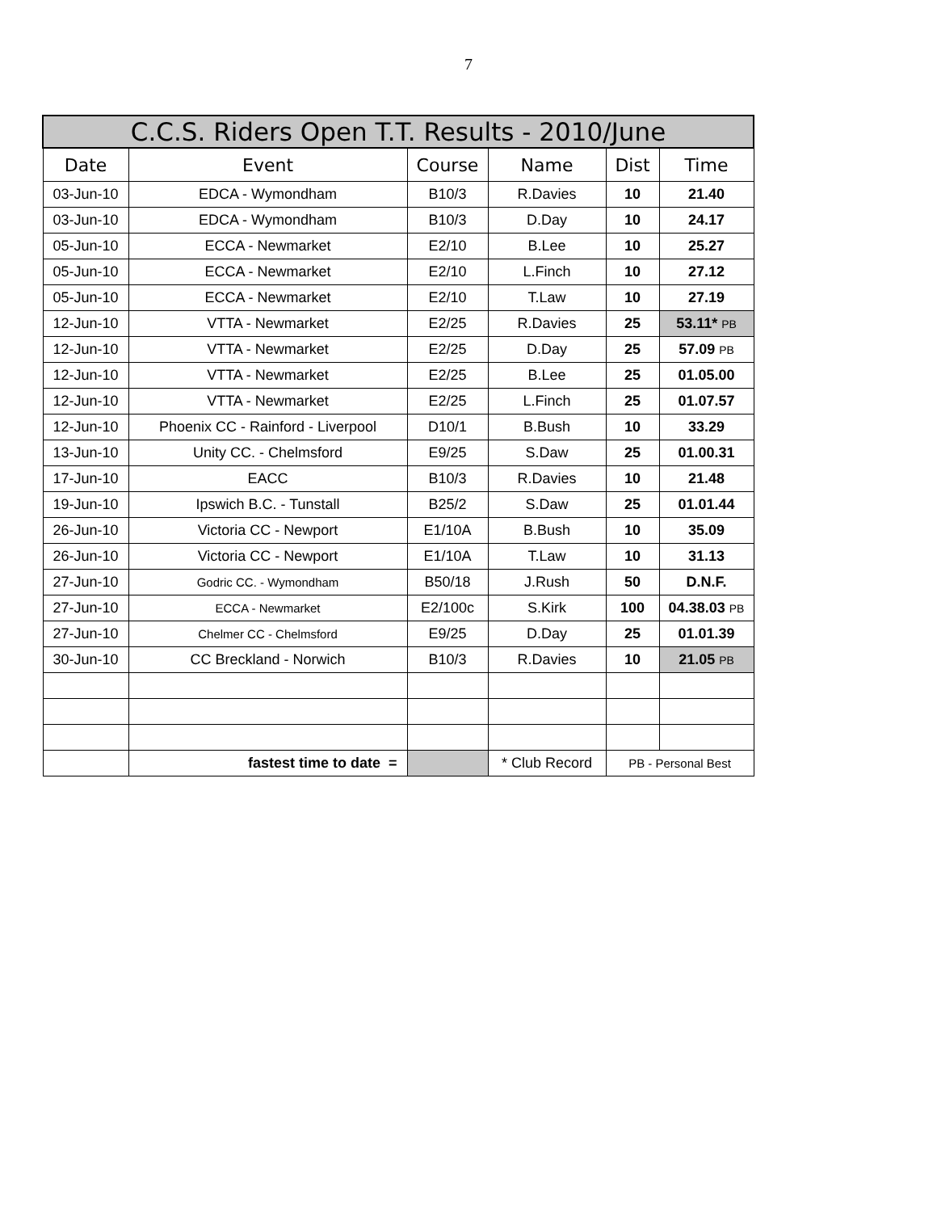7
| C.C.S. Riders Open T.T. Results - 2010/June | | | | | |
| --- | --- | --- | --- | --- | --- |
| Date | Event | Course | Name | Dist | Time |
| 03-Jun-10 | EDCA - Wymondham | B10/3 | R.Davies | 10 | 21.40 |
| 03-Jun-10 | EDCA - Wymondham | B10/3 | D.Day | 10 | 24.17 |
| 05-Jun-10 | ECCA - Newmarket | E2/10 | B.Lee | 10 | 25.27 |
| 05-Jun-10 | ECCA - Newmarket | E2/10 | L.Finch | 10 | 27.12 |
| 05-Jun-10 | ECCA - Newmarket | E2/10 | T.Law | 10 | 27.19 |
| 12-Jun-10 | VTTA - Newmarket | E2/25 | R.Davies | 25 | 53.11* PB |
| 12-Jun-10 | VTTA - Newmarket | E2/25 | D.Day | 25 | 57.09 PB |
| 12-Jun-10 | VTTA - Newmarket | E2/25 | B.Lee | 25 | 01.05.00 |
| 12-Jun-10 | VTTA - Newmarket | E2/25 | L.Finch | 25 | 01.07.57 |
| 12-Jun-10 | Phoenix CC - Rainford - Liverpool | D10/1 | B.Bush | 10 | 33.29 |
| 13-Jun-10 | Unity CC. - Chelmsford | E9/25 | S.Daw | 25 | 01.00.31 |
| 17-Jun-10 | EACC | B10/3 | R.Davies | 10 | 21.48 |
| 19-Jun-10 | Ipswich B.C. - Tunstall | B25/2 | S.Daw | 25 | 01.01.44 |
| 26-Jun-10 | Victoria CC - Newport | E1/10A | B.Bush | 10 | 35.09 |
| 26-Jun-10 | Victoria CC - Newport | E1/10A | T.Law | 10 | 31.13 |
| 27-Jun-10 | Godric CC. - Wymondham | B50/18 | J.Rush | 50 | D.N.F. |
| 27-Jun-10 | ECCA - Newmarket | E2/100c | S.Kirk | 100 | 04.38.03 PB |
| 27-Jun-10 | Chelmer CC - Chelmsford | E9/25 | D.Day | 25 | 01.01.39 |
| 30-Jun-10 | CC Breckland - Norwich | B10/3 | R.Davies | 10 | 21.05 PB |
| | fastest time to date = | | * Club Record | PB - Personal Best | |